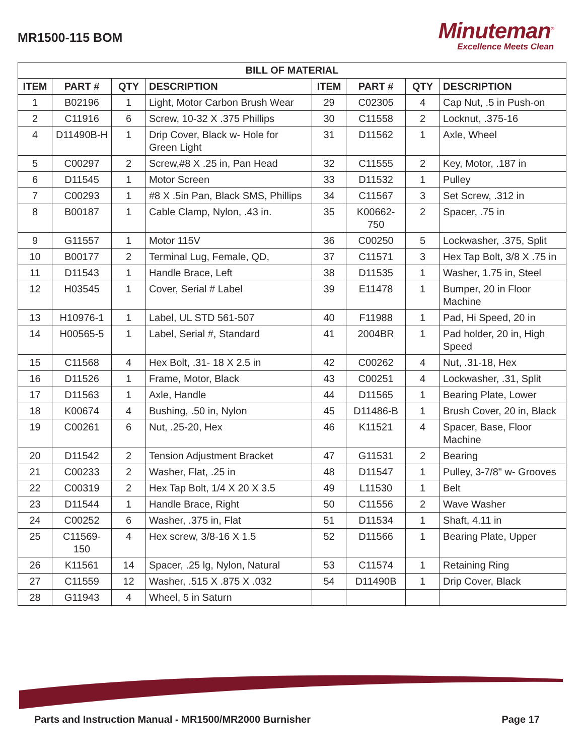MR1500-115 BOM
Minuteman<sup>®</sup>
Excellence Meets Clean
| BILL OF MATERIAL | | | | | | | |
| --- | --- | --- | --- | --- | --- | --- | --- |
| ITEM | PART # | QTY | DESCRIPTION | ITEM | PART # | QTY | DESCRIPTION |
| 1 | B02196 | 1 | Light, Motor Carbon Brush Wear | 29 | C02305 | 4 | Cap Nut, .5 in Push-on |
| 2 | C11916 | 6 | Screw, 10-32 X .375 Phillips | 30 | C11558 | 2 | Locknut, .375-16 |
| 4 | D11490B-H | 1 | Drip Cover, Black w- Hole for Green Light | 31 | D11562 | 1 | Axle, Wheel |
| 5 | C00297 | 2 | Screw,#8 X .25 in, Pan Head | 32 | C11555 | 2 | Key, Motor, .187 in |
| 6 | D11545 | 1 | Motor Screen | 33 | D11532 | 1 | Pulley |
| 7 | C00293 | 1 | #8 X .5in Pan, Black SMS, Phillips | 34 | C11567 | 3 | Set Screw, .312 in |
| 8 | B00187 | 1 | Cable Clamp, Nylon, .43 in. | 35 | K00662-750 | 2 | Spacer, .75 in |
| 9 | G11557 | 1 | Motor 115V | 36 | C00250 | 5 | Lockwasher, .375, Split |
| 10 | B00177 | 2 | Terminal Lug, Female, QD, | 37 | C11571 | 3 | Hex Tap Bolt, 3/8 X .75 in |
| 11 | D11543 | 1 | Handle Brace, Left | 38 | D11535 | 1 | Washer, 1.75 in, Steel |
| 12 | H03545 | 1 | Cover, Serial # Label | 39 | E11478 | 1 | Bumper, 20 in Floor Machine |
| 13 | H10976-1 | 1 | Label, UL STD 561-507 | 40 | F11988 | 1 | Pad, Hi Speed, 20 in |
| 14 | H00565-5 | 1 | Label, Serial #, Standard | 41 | 2004BR | 1 | Pad holder, 20 in, High Speed |
| 15 | C11568 | 4 | Hex Bolt, .31- 18 X 2.5 in | 42 | C00262 | 4 | Nut, .31-18, Hex |
| 16 | D11526 | 1 | Frame, Motor, Black | 43 | C00251 | 4 | Lockwasher, .31, Split |
| 17 | D11563 | 1 | Axle, Handle | 44 | D11565 | 1 | Bearing Plate, Lower |
| 18 | K00674 | 4 | Bushing, .50 in, Nylon | 45 | D11486-B | 1 | Brush Cover, 20 in, Black |
| 19 | C00261 | 6 | Nut, .25-20, Hex | 46 | K11521 | 4 | Spacer, Base, Floor Machine |
| 20 | D11542 | 2 | Tension Adjustment Bracket | 47 | G11531 | 2 | Bearing |
| 21 | C00233 | 2 | Washer, Flat, .25 in | 48 | D11547 | 1 | Pulley, 3-7/8" w- Grooves |
| 22 | C00319 | 2 | Hex Tap Bolt, 1/4 X 20 X 3.5 | 49 | L11530 | 1 | Belt |
| 23 | D11544 | 1 | Handle Brace, Right | 50 | C11556 | 2 | Wave Washer |
| 24 | C00252 | 6 | Washer, .375 in, Flat | 51 | D11534 | 1 | Shaft, 4.11 in |
| 25 | C11569-150 | 4 | Hex screw, 3/8-16 X 1.5 | 52 | D11566 | 1 | Bearing Plate, Upper |
| 26 | K11561 | 14 | Spacer, .25 lg, Nylon, Natural | 53 | C11574 | 1 | Retaining Ring |
| 27 | C11559 | 12 | Washer, .515 X .875 X .032 | 54 | D11490B | 1 | Drip Cover, Black |
| 28 | G11943 | 4 | Wheel, 5 in Saturn | | | | |
Parts and Instruction Manual - MR1500/MR2000 Burnisher Page 17